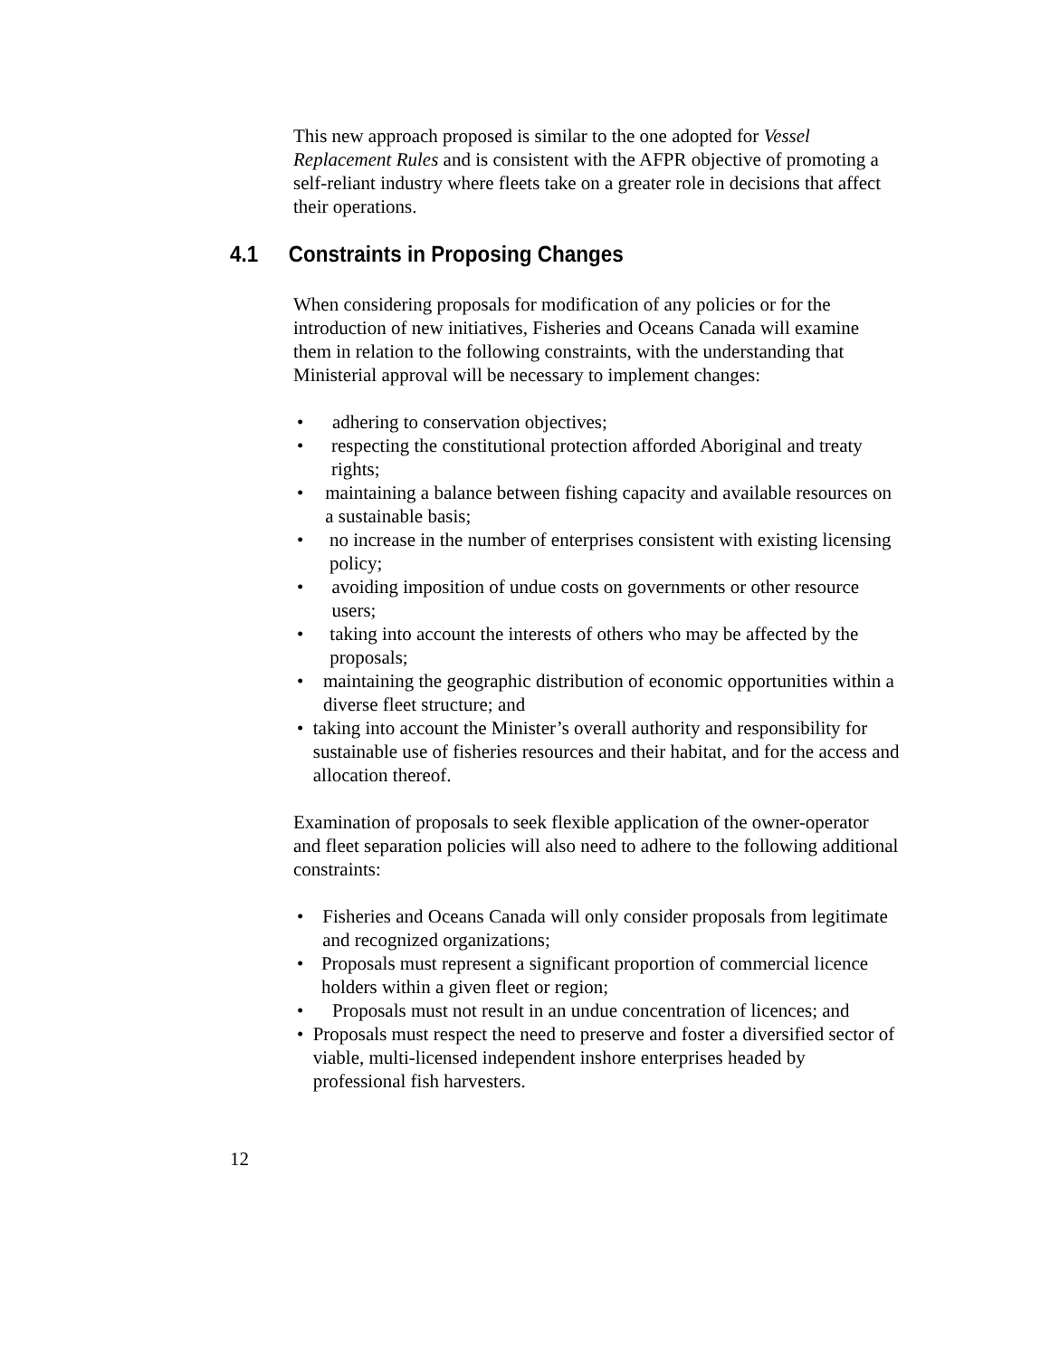This new approach proposed is similar to the one adopted for Vessel Replacement Rules and is consistent with the AFPR objective of promoting a self-reliant industry where fleets take on a greater role in decisions that affect their operations.
4.1 Constraints in Proposing Changes
When considering proposals for modification of any policies or for the introduction of new initiatives, Fisheries and Oceans Canada will examine them in relation to the following constraints, with the understanding that Ministerial approval will be necessary to implement changes:
• adhering to conservation objectives;
• respecting the constitutional protection afforded Aboriginal and treaty rights;
• maintaining a balance between fishing capacity and available resources on a sustainable basis;
• no increase in the number of enterprises consistent with existing licensing policy;
• avoiding imposition of undue costs on governments or other resource users;
• taking into account the interests of others who may be affected by the proposals;
• maintaining the geographic distribution of economic opportunities within a diverse fleet structure; and
• taking into account the Minister’s overall authority and responsibility for sustainable use of fisheries resources and their habitat, and for the access and allocation thereof.
Examination of proposals to seek flexible application of the owner-operator and fleet separation policies will also need to adhere to the following additional constraints:
• Fisheries and Oceans Canada will only consider proposals from legitimate and recognized organizations;
• Proposals must represent a significant proportion of commercial licence holders within a given fleet or region;
• Proposals must not result in an undue concentration of licences; and
• Proposals must respect the need to preserve and foster a diversified sector of viable, multi-licensed independent inshore enterprises headed by professional fish harvesters.
12